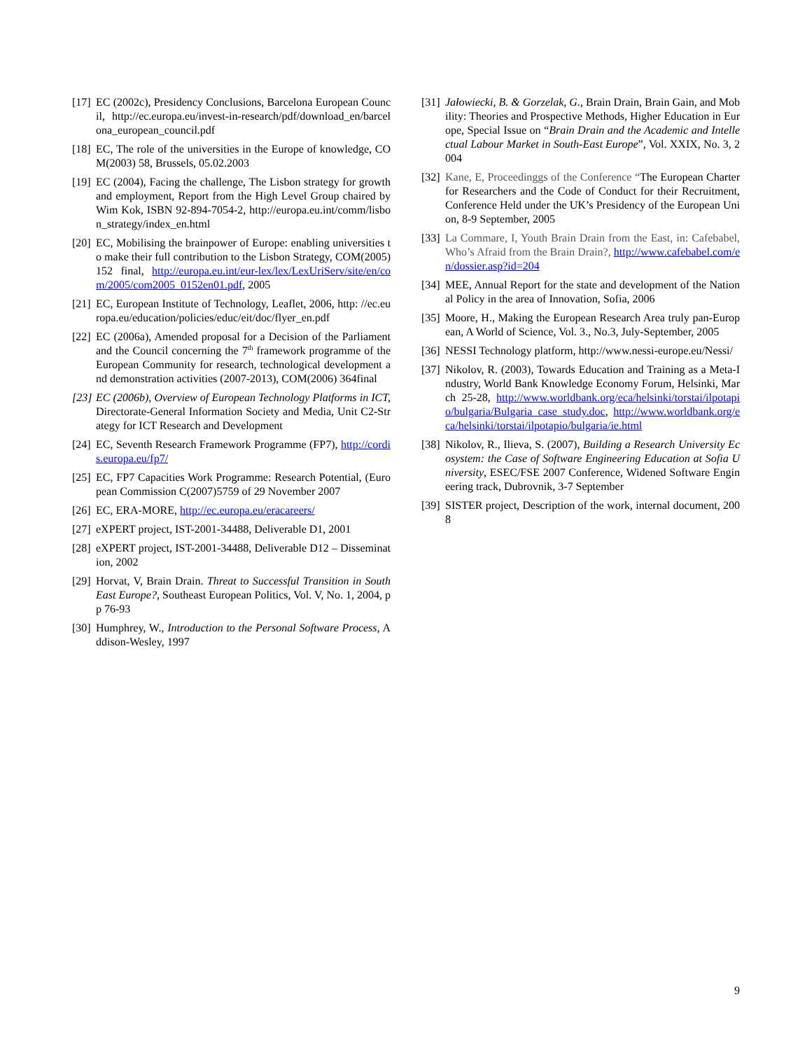[17] EC (2002c), Presidency Conclusions, Barcelona European Council, http://ec.europa.eu/invest-in-research/pdf/download_en/barcelona_european_council.pdf
[18] EC, The role of the universities in the Europe of knowledge, COM(2003) 58, Brussels, 05.02.2003
[19] EC (2004), Facing the challenge, The Lisbon strategy for growth and employment, Report from the High Level Group chaired by Wim Kok, ISBN 92-894-7054-2, http://europa.eu.int/comm/lisbon_strategy/index_en.html
[20] EC, Mobilising the brainpower of Europe: enabling universities to make their full contribution to the Lisbon Strategy, COM(2005) 152 final, http://europa.eu.int/eur-lex/lex/LexUriServ/site/en/com/2005/com2005_0152en01.pdf, 2005
[21] EC, European Institute of Technology, Leaflet, 2006, http: //ec.europa.eu/education/policies/educ/eit/doc/flyer_en.pdf
[22] EC (2006a), Amended proposal for a Decision of the Parliament and the Council concerning the 7<sup>th</sup> framework programme of the European Community for research, technological development and demonstration activities (2007-2013), COM(2006) 364final
[23] EC (2006b), Overview of European Technology Platforms in ICT, Directorate-General Information Society and Media, Unit C2-Strategy for ICT Research and Development
[24] EC, Seventh Research Framework Programme (FP7), http://cordis.europa.eu/fp7/
[25] EC, FP7 Capacities Work Programme: Research Potential, (European Commission C(2007)5759 of 29 November 2007
[26] EC, ERA-MORE, http://ec.europa.eu/eracareers/
[27] eXPERT project, IST-2001-34488, Deliverable D1, 2001
[28] eXPERT project, IST-2001-34488, Deliverable D12 – Dissemination, 2002
[29] Horvat, V, Brain Drain. Threat to Successful Transition in South East Europe?, Southeast European Politics, Vol. V, No. 1, 2004, pp 76-93
[30] Humphrey, W., Introduction to the Personal Software Process, Addison-Wesley, 1997
[31] Jałowiecki, B. & Gorzelak, G., Brain Drain, Brain Gain, and Mobility: Theories and Prospective Methods, Higher Education in Europe, Special Issue on “Brain Drain and the Academic and Intellectual Labour Market in South-East Europe”, Vol. XXIX, No. 3, 2004
[32] Kane, E, Proceedinggs of the Conference “The European Charter for Researchers and the Code of Conduct for their Recruitment, Conference Held under the UK’s Presidency of the European Union, 8-9 September, 2005
[33] La Commare, I, Youth Brain Drain from the East, in: Cafebabel, Who’s Afraid from the Brain Drain?, http://www.cafebabel.com/en/dossier.asp?id=204
[34] MEE, Annual Report for the state and development of the National Policy in the area of Innovation, Sofia, 2006
[35] Moore, H., Making the European Research Area truly pan-European, A World of Science, Vol. 3., No.3, July-September, 2005
[36] NESSI Technology platform, http://www.nessi-europe.eu/Nessi/
[37] Nikolov, R. (2003), Towards Education and Training as a Meta-Industry, World Bank Knowledge Economy Forum, Helsinki, March 25-28, http://www.worldbank.org/eca/helsinki/torstai/ilpotapio/bulgaria/Bulgaria_case_study.doc, http://www.worldbank.org/eca/helsinki/torstai/ilpotapio/bulgaria/ie.html
[38] Nikolov, R., Ilieva, S. (2007), Building a Research University Ecosystem: the Case of Software Engineering Education at Sofia University, ESEC/FSE 2007 Conference, Widened Software Engineering track, Dubrovnik, 3-7 September
[39] SISTER project, Description of the work, internal document, 2008
9